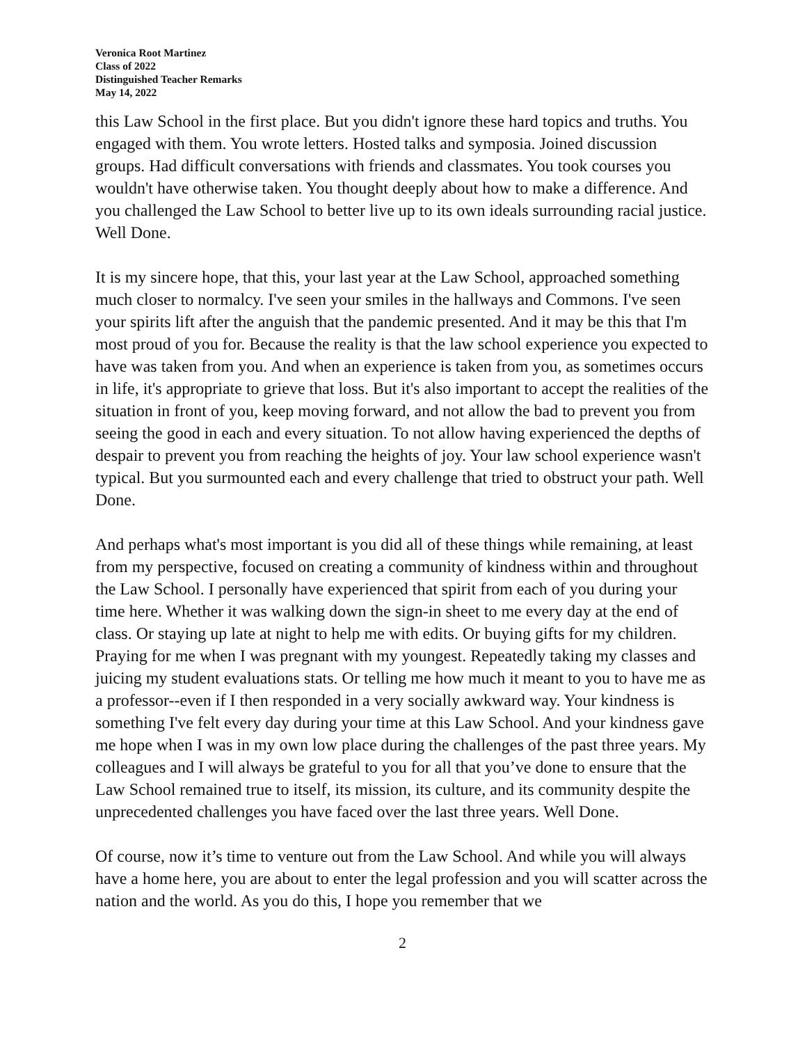Veronica Root Martinez
Class of 2022
Distinguished Teacher Remarks
May 14, 2022
this Law School in the first place. But you didn't ignore these hard topics and truths. You engaged with them. You wrote letters. Hosted talks and symposia. Joined discussion groups. Had difficult conversations with friends and classmates. You took courses you wouldn't have otherwise taken. You thought deeply about how to make a difference. And you challenged the Law School to better live up to its own ideals surrounding racial justice. Well Done.
It is my sincere hope, that this, your last year at the Law School, approached something much closer to normalcy. I've seen your smiles in the hallways and Commons. I've seen your spirits lift after the anguish that the pandemic presented. And it may be this that I'm most proud of you for. Because the reality is that the law school experience you expected to have was taken from you. And when an experience is taken from you, as sometimes occurs in life, it's appropriate to grieve that loss. But it's also important to accept the realities of the situation in front of you, keep moving forward, and not allow the bad to prevent you from seeing the good in each and every situation. To not allow having experienced the depths of despair to prevent you from reaching the heights of joy. Your law school experience wasn't typical. But you surmounted each and every challenge that tried to obstruct your path. Well Done.
And perhaps what's most important is you did all of these things while remaining, at least from my perspective, focused on creating a community of kindness within and throughout the Law School. I personally have experienced that spirit from each of you during your time here. Whether it was walking down the sign-in sheet to me every day at the end of class. Or staying up late at night to help me with edits. Or buying gifts for my children. Praying for me when I was pregnant with my youngest. Repeatedly taking my classes and juicing my student evaluations stats. Or telling me how much it meant to you to have me as a professor--even if I then responded in a very socially awkward way. Your kindness is something I've felt every day during your time at this Law School. And your kindness gave me hope when I was in my own low place during the challenges of the past three years. My colleagues and I will always be grateful to you for all that you’ve done to ensure that the Law School remained true to itself, its mission, its culture, and its community despite the unprecedented challenges you have faced over the last three years. Well Done.
Of course, now it’s time to venture out from the Law School. And while you will always have a home here, you are about to enter the legal profession and you will scatter across the nation and the world. As you do this, I hope you remember that we
2